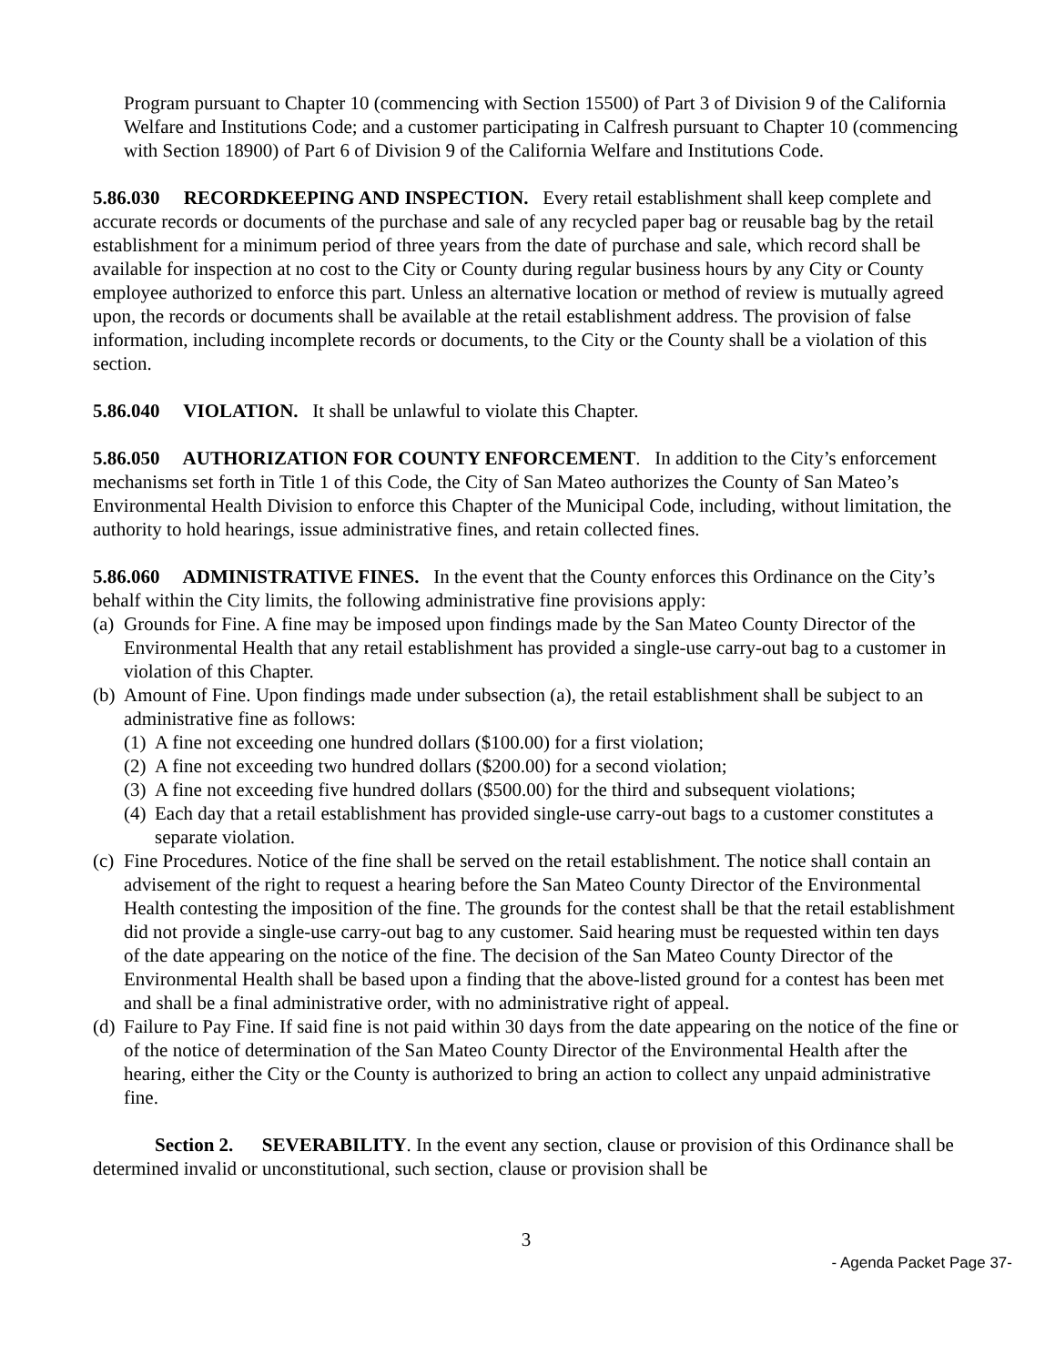Program pursuant to Chapter 10 (commencing with Section 15500) of Part 3 of Division 9 of the California Welfare and Institutions Code; and a customer participating in Calfresh pursuant to Chapter 10 (commencing with Section 18900) of Part 6 of Division 9 of the California Welfare and Institutions Code.
5.86.030 RECORDKEEPING AND INSPECTION. Every retail establishment shall keep complete and accurate records or documents of the purchase and sale of any recycled paper bag or reusable bag by the retail establishment for a minimum period of three years from the date of purchase and sale, which record shall be available for inspection at no cost to the City or County during regular business hours by any City or County employee authorized to enforce this part. Unless an alternative location or method of review is mutually agreed upon, the records or documents shall be available at the retail establishment address. The provision of false information, including incomplete records or documents, to the City or the County shall be a violation of this section.
5.86.040 VIOLATION. It shall be unlawful to violate this Chapter.
5.86.050 AUTHORIZATION FOR COUNTY ENFORCEMENT. In addition to the City’s enforcement mechanisms set forth in Title 1 of this Code, the City of San Mateo authorizes the County of San Mateo’s Environmental Health Division to enforce this Chapter of the Municipal Code, including, without limitation, the authority to hold hearings, issue administrative fines, and retain collected fines.
5.86.060 ADMINISTRATIVE FINES. In the event that the County enforces this Ordinance on the City’s behalf within the City limits, the following administrative fine provisions apply:
(a) Grounds for Fine. A fine may be imposed upon findings made by the San Mateo County Director of the Environmental Health that any retail establishment has provided a single-use carry-out bag to a customer in violation of this Chapter.
(b) Amount of Fine. Upon findings made under subsection (a), the retail establishment shall be subject to an administrative fine as follows:
(1) A fine not exceeding one hundred dollars ($100.00) for a first violation;
(2) A fine not exceeding two hundred dollars ($200.00) for a second violation;
(3) A fine not exceeding five hundred dollars ($500.00) for the third and subsequent violations;
(4) Each day that a retail establishment has provided single-use carry-out bags to a customer constitutes a separate violation.
(c) Fine Procedures. Notice of the fine shall be served on the retail establishment. The notice shall contain an advisement of the right to request a hearing before the San Mateo County Director of the Environmental Health contesting the imposition of the fine. The grounds for the contest shall be that the retail establishment did not provide a single-use carry-out bag to any customer. Said hearing must be requested within ten days of the date appearing on the notice of the fine. The decision of the San Mateo County Director of the Environmental Health shall be based upon a finding that the above-listed ground for a contest has been met and shall be a final administrative order, with no administrative right of appeal.
(d) Failure to Pay Fine. If said fine is not paid within 30 days from the date appearing on the notice of the fine or of the notice of determination of the San Mateo County Director of the Environmental Health after the hearing, either the City or the County is authorized to bring an action to collect any unpaid administrative fine.
Section 2. SEVERABILITY. In the event any section, clause or provision of this Ordinance shall be determined invalid or unconstitutional, such section, clause or provision shall be
3
- Agenda Packet Page 37-